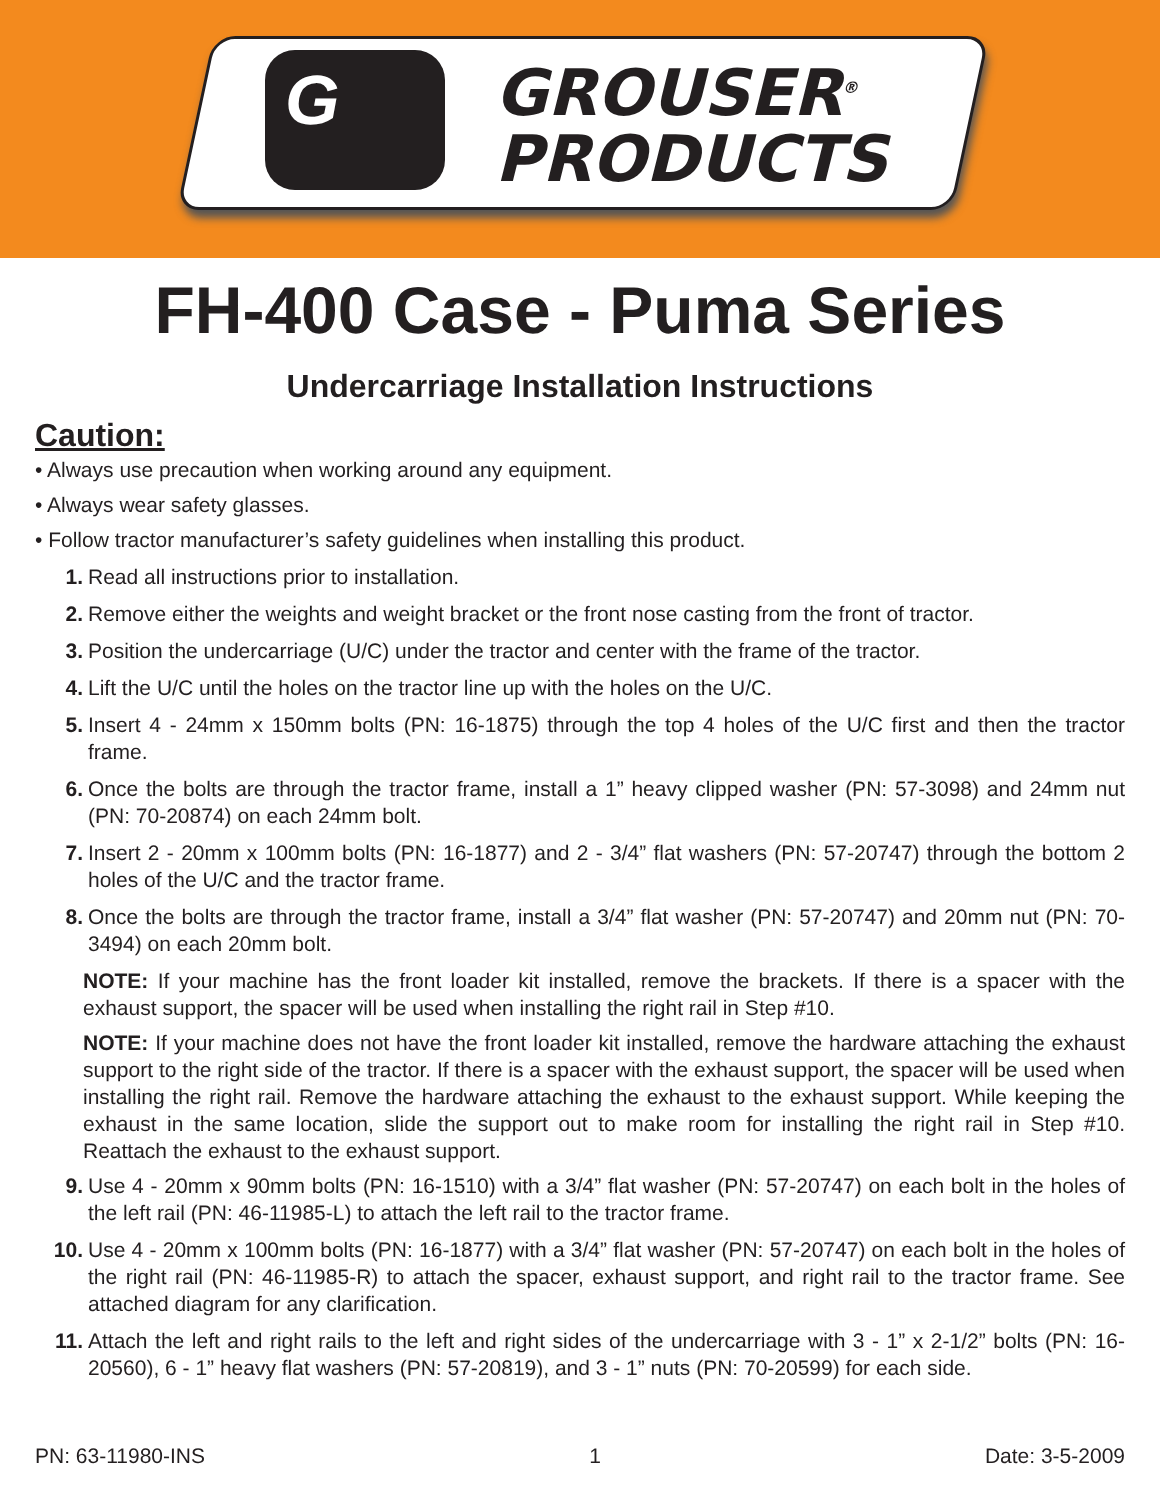G
GROUSER<sup>®</sup>
PRODUCTS
FH-400 Case - Puma Series
Undercarriage Installation Instructions
Caution:
• Always use precaution when working around any equipment.
• Always wear safety glasses.
• Follow tractor manufacturer’s safety guidelines when installing this product.
1. Read all instructions prior to installation.
2. Remove either the weights and weight bracket or the front nose casting from the front of tractor.
3. Position the undercarriage (U/C) under the tractor and center with the frame of the tractor.
4. Lift the U/C until the holes on the tractor line up with the holes on the U/C.
5. Insert 4 - 24mm x 150mm bolts (PN: 16-1875) through the top 4 holes of the U/C first and then the tractor frame.
6. Once the bolts are through the tractor frame, install a 1” heavy clipped washer (PN: 57-3098) and 24mm nut (PN: 70-20874) on each 24mm bolt.
7. Insert 2 - 20mm x 100mm bolts (PN: 16-1877) and 2 - 3/4” flat washers (PN: 57-20747) through the bottom 2 holes of the U/C and the tractor frame.
8. Once the bolts are through the tractor frame, install a 3/4” flat washer (PN: 57-20747) and 20mm nut (PN: 70-3494) on each 20mm bolt.
NOTE: If your machine has the front loader kit installed, remove the brackets. If there is a spacer with the exhaust support, the spacer will be used when installing the right rail in Step #10.
NOTE: If your machine does not have the front loader kit installed, remove the hardware attaching the exhaust support to the right side of the tractor. If there is a spacer with the exhaust support, the spacer will be used when installing the right rail. Remove the hardware attaching the exhaust to the exhaust support. While keeping the exhaust in the same location, slide the support out to make room for installing the right rail in Step #10. Reattach the exhaust to the exhaust support.
9. Use 4 - 20mm x 90mm bolts (PN: 16-1510) with a 3/4” flat washer (PN: 57-20747) on each bolt in the holes of the left rail (PN: 46-11985-L) to attach the left rail to the tractor frame.
10. Use 4 - 20mm x 100mm bolts (PN: 16-1877) with a 3/4” flat washer (PN: 57-20747) on each bolt in the holes of the right rail (PN: 46-11985-R) to attach the spacer, exhaust support, and right rail to the tractor frame. See attached diagram for any clarification.
11. Attach the left and right rails to the left and right sides of the undercarriage with 3 - 1” x 2-1/2” bolts (PN: 16-20560), 6 - 1” heavy flat washers (PN: 57-20819), and 3 - 1” nuts (PN: 70-20599) for each side.
PN: 63-11980-INS 1 Date: 3-5-2009